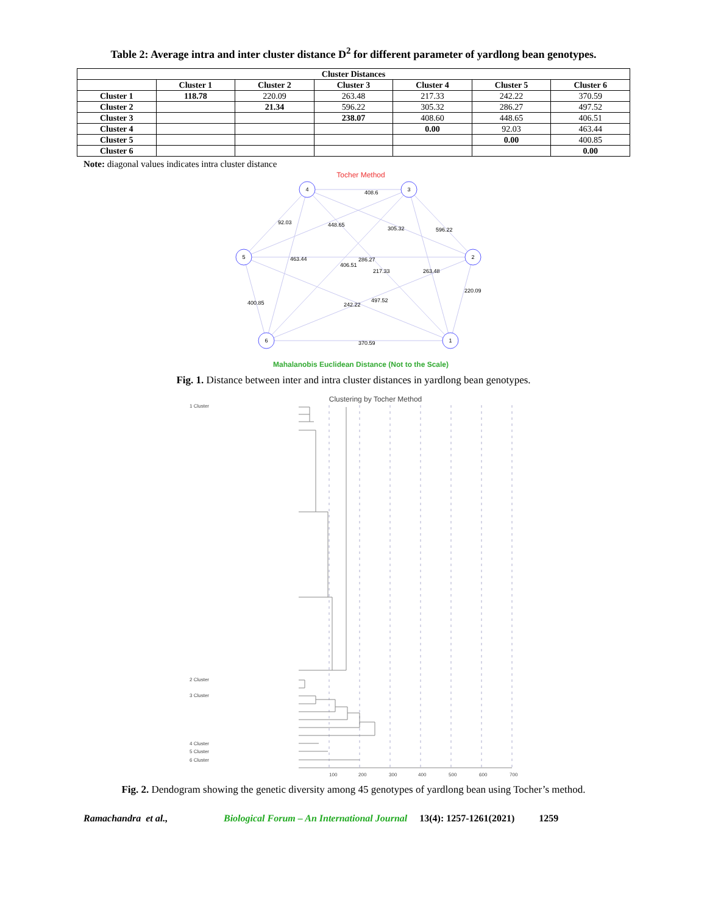Table 2: Average intra and inter cluster distance D<sup>2</sup> for different parameter of yardlong bean genotypes.
| Cluster Distances | | | | | | |
| --- | --- | --- | --- | --- | --- | --- |
| | Cluster 1 | Cluster 2 | Cluster 3 | Cluster 4 | Cluster 5 | Cluster 6 |
| Cluster 1 | 118.78 | 220.09 | 263.48 | 217.33 | 242.22 | 370.59 |
| Cluster 2 | | 21.34 | 596.22 | 305.32 | 286.27 | 497.52 |
| Cluster 3 | | | 238.07 | 408.60 | 448.65 | 406.51 |
| Cluster 4 | | | | 0.00 | 92.03 | 463.44 |
| Cluster 5 | | | | | 0.00 | 400.85 |
| Cluster 6 | | | | | | 0.00 |
Note: diagonal values indicates intra cluster distance
Tocher Method
4
3
5
2
6
1
408.6
92.03
448.65
305.32
596.22
463.44
406.51
286.27
217.33
263.48
220.09
400.85
242.22
497.52
370.59
Mahalanobis Euclidean Distance (Not to the Scale)
Fig. 1. Distance between inter and intra cluster distances in yardlong bean genotypes.
Clustering by Tocher Method
1 Cluster
2 Cluster
3 Cluster
4 Cluster
5 Cluster
6 Cluster
100
200
300
400
500
600
700
Fig. 2. Dendogram showing the genetic diversity among 45 genotypes of yardlong bean using Tocher’s method.
Ramachandra et al., Biological Forum – An International Journal 13(4): 1257-1261(2021) 1259